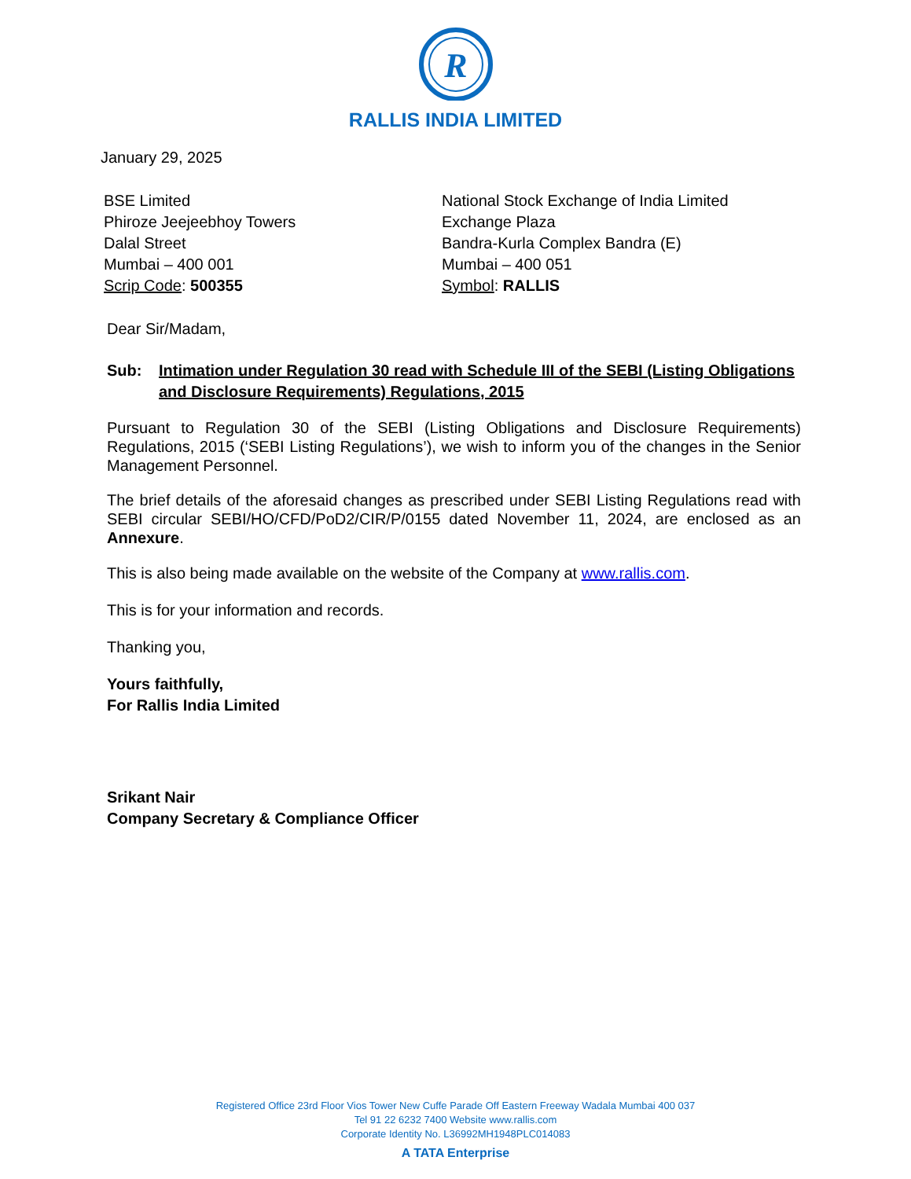R
RALLIS INDIA LIMITED
January 29, 2025
BSE Limited
Phiroze Jeejeebhoy Towers
Dalal Street
Mumbai – 400 001
Scrip Code: 500355
National Stock Exchange of India Limited
Exchange Plaza
Bandra-Kurla Complex Bandra (E)
Mumbai – 400 051
Symbol: RALLIS
Dear Sir/Madam,
Sub: Intimation under Regulation 30 read with Schedule III of the SEBI (Listing Obligations and Disclosure Requirements) Regulations, 2015
Pursuant to Regulation 30 of the SEBI (Listing Obligations and Disclosure Requirements) Regulations, 2015 (‘SEBI Listing Regulations’), we wish to inform you of the changes in the Senior Management Personnel.
The brief details of the aforesaid changes as prescribed under SEBI Listing Regulations read with SEBI circular SEBI/HO/CFD/PoD2/CIR/P/0155 dated November 11, 2024, are enclosed as an Annexure.
This is also being made available on the website of the Company at www.rallis.com.
This is for your information and records.
Thanking you,
Yours faithfully,
For Rallis India Limited
Srikant Nair
Company Secretary & Compliance Officer
Registered Office 23rd Floor Vios Tower New Cuffe Parade Off Eastern Freeway Wadala Mumbai 400 037
Tel 91 22 6232 7400 Website www.rallis.com
Corporate Identity No. L36992MH1948PLC014083
A TATA Enterprise